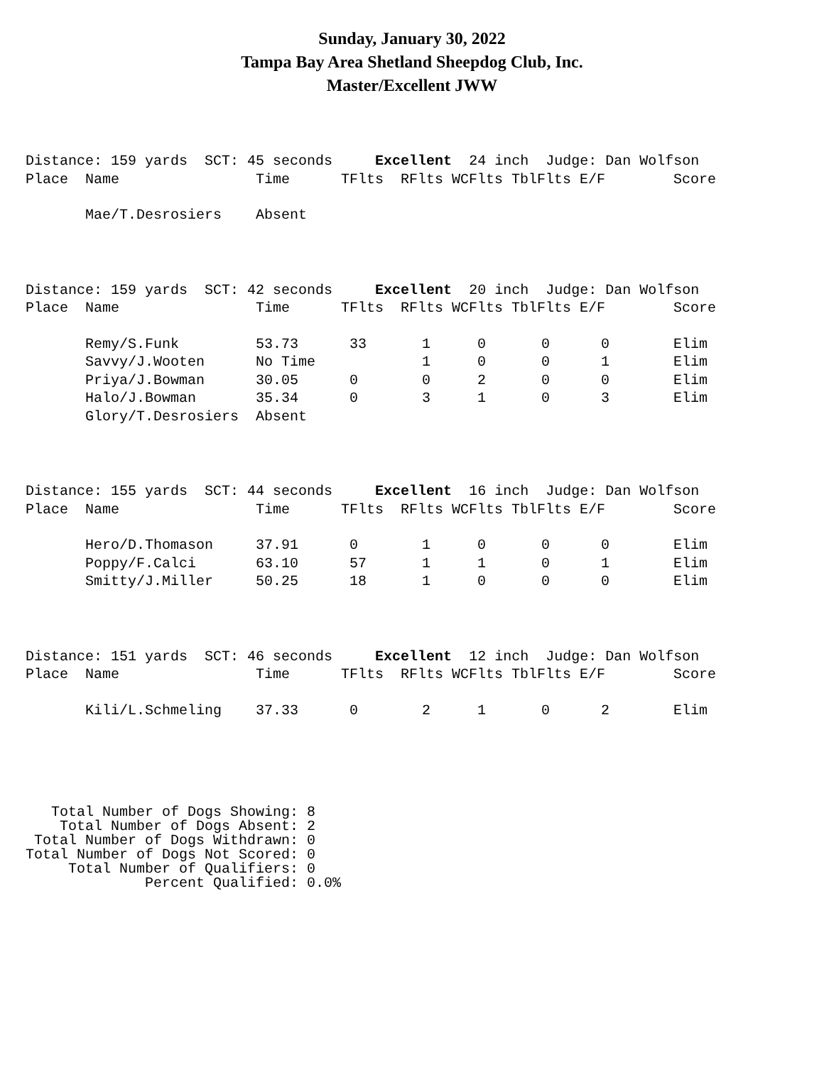Sunday, January 30, 2022
Tampa Bay Area Shetland Sheepdog Club, Inc.
Master/Excellent JWW
| Distance: 159 yards SCT: 45 seconds Excellent 24 inch Judge: Dan Wolfson | | | | | | | | | |
| Place | Name | Time | TFlts | RFlts | WCFlts | TblFlts | E/F | | Score |
| | Mae/T.Desrosiers | Absent | | | | | | | |
| Distance: 159 yards SCT: 42 seconds Excellent 20 inch Judge: Dan Wolfson | | | | | | | | | |
| Place | Name | Time | TFlts | RFlts | WCFlts | TblFlts | E/F | | Score |
| | Remy/S.Funk | 53.73 | 33 | 1 | 0 | 0 | 0 | | Elim |
| | Savvy/J.Wooten | No Time | | 1 | 0 | 0 | 1 | | Elim |
| | Priya/J.Bowman | 30.05 | 0 | 0 | 2 | 0 | 0 | | Elim |
| | Halo/J.Bowman | 35.34 | 0 | 3 | 1 | 0 | 3 | | Elim |
| | Glory/T.Desrosiers | Absent | | | | | | | |
| Distance: 155 yards SCT: 44 seconds Excellent 16 inch Judge: Dan Wolfson | | | | | | | | | |
| Place | Name | Time | TFlts | RFlts | WCFlts | TblFlts | E/F | | Score |
| | Hero/D.Thomason | 37.91 | 0 | 1 | 0 | 0 | 0 | | Elim |
| | Poppy/F.Calci | 63.10 | 57 | 1 | 1 | 0 | 1 | | Elim |
| | Smitty/J.Miller | 50.25 | 18 | 1 | 0 | 0 | 0 | | Elim |
| Distance: 151 yards SCT: 46 seconds Excellent 12 inch Judge: Dan Wolfson | | | | | | | | | |
| Place | Name | Time | TFlts | RFlts | WCFlts | TblFlts | E/F | | Score |
| | Kili/L.Schmeling | 37.33 | 0 | 2 | 1 | 0 | 2 | | Elim |
Total Number of Dogs Showing: 8 Total Number of Dogs Absent: 2 Total Number of Dogs Withdrawn: 0 Total Number of Dogs Not Scored: 0 Total Number of Qualifiers: 0 Percent Qualified: 0.0%